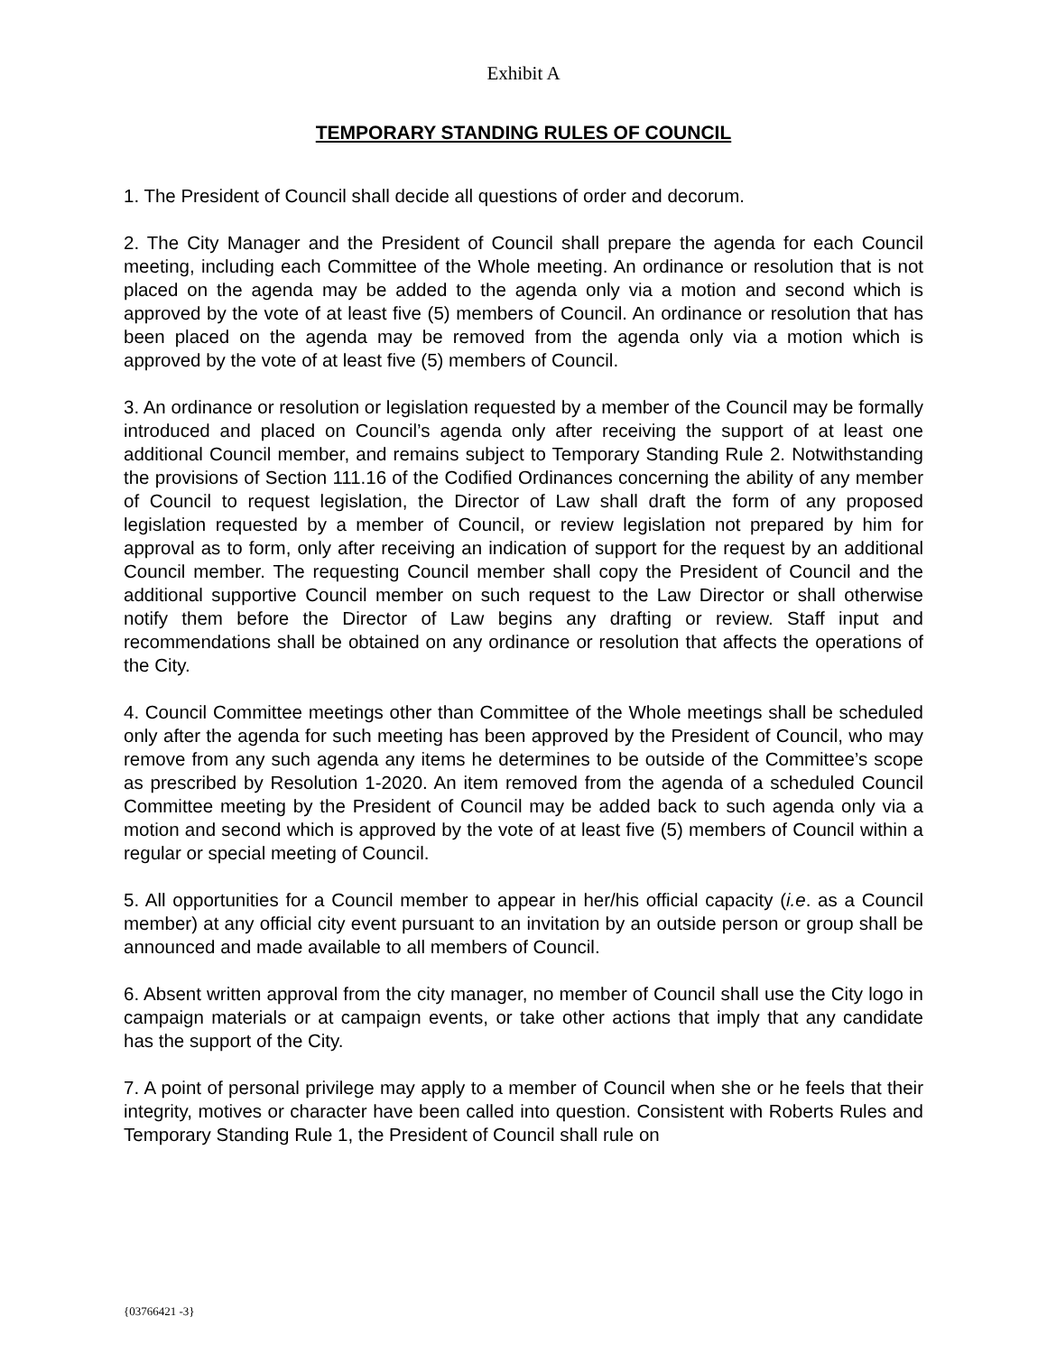Exhibit A
TEMPORARY STANDING RULES OF COUNCIL
1. The President of Council shall decide all questions of order and decorum.
2. The City Manager and the President of Council shall prepare the agenda for each Council meeting, including each Committee of the Whole meeting. An ordinance or resolution that is not placed on the agenda may be added to the agenda only via a motion and second which is approved by the vote of at least five (5) members of Council. An ordinance or resolution that has been placed on the agenda may be removed from the agenda only via a motion which is approved by the vote of at least five (5) members of Council.
3. An ordinance or resolution or legislation requested by a member of the Council may be formally introduced and placed on Council’s agenda only after receiving the support of at least one additional Council member, and remains subject to Temporary Standing Rule 2. Notwithstanding the provisions of Section 111.16 of the Codified Ordinances concerning the ability of any member of Council to request legislation, the Director of Law shall draft the form of any proposed legislation requested by a member of Council, or review legislation not prepared by him for approval as to form, only after receiving an indication of support for the request by an additional Council member. The requesting Council member shall copy the President of Council and the additional supportive Council member on such request to the Law Director or shall otherwise notify them before the Director of Law begins any drafting or review. Staff input and recommendations shall be obtained on any ordinance or resolution that affects the operations of the City.
4. Council Committee meetings other than Committee of the Whole meetings shall be scheduled only after the agenda for such meeting has been approved by the President of Council, who may remove from any such agenda any items he determines to be outside of the Committee’s scope as prescribed by Resolution 1-2020. An item removed from the agenda of a scheduled Council Committee meeting by the President of Council may be added back to such agenda only via a motion and second which is approved by the vote of at least five (5) members of Council within a regular or special meeting of Council.
5. All opportunities for a Council member to appear in her/his official capacity (i.e. as a Council member) at any official city event pursuant to an invitation by an outside person or group shall be announced and made available to all members of Council.
6. Absent written approval from the city manager, no member of Council shall use the City logo in campaign materials or at campaign events, or take other actions that imply that any candidate has the support of the City.
7. A point of personal privilege may apply to a member of Council when she or he feels that their integrity, motives or character have been called into question. Consistent with Roberts Rules and Temporary Standing Rule 1, the President of Council shall rule on
{03766421 -3}